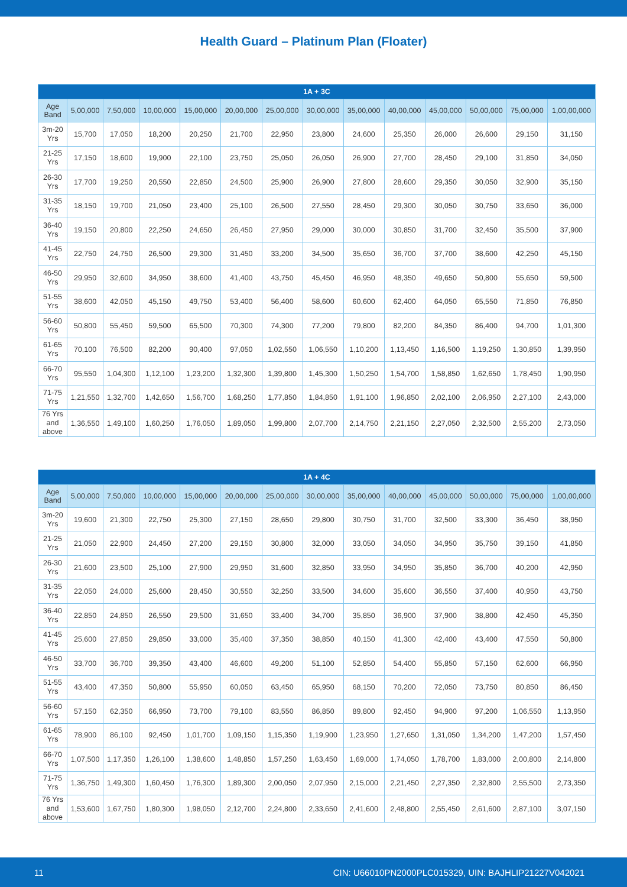Health Guard – Platinum Plan (Floater)
| 1A + 3C | | | | | | | | | | | | | |
| --- | --- | --- | --- | --- | --- | --- | --- | --- | --- | --- | --- | --- | --- |
| Age Band | 5,00,000 | 7,50,000 | 10,00,000 | 15,00,000 | 20,00,000 | 25,00,000 | 30,00,000 | 35,00,000 | 40,00,000 | 45,00,000 | 50,00,000 | 75,00,000 | 1,00,00,000 |
| 3m-20 Yrs | 15,700 | 17,050 | 18,200 | 20,250 | 21,700 | 22,950 | 23,800 | 24,600 | 25,350 | 26,000 | 26,600 | 29,150 | 31,150 |
| 21-25 Yrs | 17,150 | 18,600 | 19,900 | 22,100 | 23,750 | 25,050 | 26,050 | 26,900 | 27,700 | 28,450 | 29,100 | 31,850 | 34,050 |
| 26-30 Yrs | 17,700 | 19,250 | 20,550 | 22,850 | 24,500 | 25,900 | 26,900 | 27,800 | 28,600 | 29,350 | 30,050 | 32,900 | 35,150 |
| 31-35 Yrs | 18,150 | 19,700 | 21,050 | 23,400 | 25,100 | 26,500 | 27,550 | 28,450 | 29,300 | 30,050 | 30,750 | 33,650 | 36,000 |
| 36-40 Yrs | 19,150 | 20,800 | 22,250 | 24,650 | 26,450 | 27,950 | 29,000 | 30,000 | 30,850 | 31,700 | 32,450 | 35,500 | 37,900 |
| 41-45 Yrs | 22,750 | 24,750 | 26,500 | 29,300 | 31,450 | 33,200 | 34,500 | 35,650 | 36,700 | 37,700 | 38,600 | 42,250 | 45,150 |
| 46-50 Yrs | 29,950 | 32,600 | 34,950 | 38,600 | 41,400 | 43,750 | 45,450 | 46,950 | 48,350 | 49,650 | 50,800 | 55,650 | 59,500 |
| 51-55 Yrs | 38,600 | 42,050 | 45,150 | 49,750 | 53,400 | 56,400 | 58,600 | 60,600 | 62,400 | 64,050 | 65,550 | 71,850 | 76,850 |
| 56-60 Yrs | 50,800 | 55,450 | 59,500 | 65,500 | 70,300 | 74,300 | 77,200 | 79,800 | 82,200 | 84,350 | 86,400 | 94,700 | 1,01,300 |
| 61-65 Yrs | 70,100 | 76,500 | 82,200 | 90,400 | 97,050 | 1,02,550 | 1,06,550 | 1,10,200 | 1,13,450 | 1,16,500 | 1,19,250 | 1,30,850 | 1,39,950 |
| 66-70 Yrs | 95,550 | 1,04,300 | 1,12,100 | 1,23,200 | 1,32,300 | 1,39,800 | 1,45,300 | 1,50,250 | 1,54,700 | 1,58,850 | 1,62,650 | 1,78,450 | 1,90,950 |
| 71-75 Yrs | 1,21,550 | 1,32,700 | 1,42,650 | 1,56,700 | 1,68,250 | 1,77,850 | 1,84,850 | 1,91,100 | 1,96,850 | 2,02,100 | 2,06,950 | 2,27,100 | 2,43,000 |
| 76 Yrs and above | 1,36,550 | 1,49,100 | 1,60,250 | 1,76,050 | 1,89,050 | 1,99,800 | 2,07,700 | 2,14,750 | 2,21,150 | 2,27,050 | 2,32,500 | 2,55,200 | 2,73,050 |
| 1A + 4C | | | | | | | | | | | | | |
| --- | --- | --- | --- | --- | --- | --- | --- | --- | --- | --- | --- | --- | --- |
| Age Band | 5,00,000 | 7,50,000 | 10,00,000 | 15,00,000 | 20,00,000 | 25,00,000 | 30,00,000 | 35,00,000 | 40,00,000 | 45,00,000 | 50,00,000 | 75,00,000 | 1,00,00,000 |
| 3m-20 Yrs | 19,600 | 21,300 | 22,750 | 25,300 | 27,150 | 28,650 | 29,800 | 30,750 | 31,700 | 32,500 | 33,300 | 36,450 | 38,950 |
| 21-25 Yrs | 21,050 | 22,900 | 24,450 | 27,200 | 29,150 | 30,800 | 32,000 | 33,050 | 34,050 | 34,950 | 35,750 | 39,150 | 41,850 |
| 26-30 Yrs | 21,600 | 23,500 | 25,100 | 27,900 | 29,950 | 31,600 | 32,850 | 33,950 | 34,950 | 35,850 | 36,700 | 40,200 | 42,950 |
| 31-35 Yrs | 22,050 | 24,000 | 25,600 | 28,450 | 30,550 | 32,250 | 33,500 | 34,600 | 35,600 | 36,550 | 37,400 | 40,950 | 43,750 |
| 36-40 Yrs | 22,850 | 24,850 | 26,550 | 29,500 | 31,650 | 33,400 | 34,700 | 35,850 | 36,900 | 37,900 | 38,800 | 42,450 | 45,350 |
| 41-45 Yrs | 25,600 | 27,850 | 29,850 | 33,000 | 35,400 | 37,350 | 38,850 | 40,150 | 41,300 | 42,400 | 43,400 | 47,550 | 50,800 |
| 46-50 Yrs | 33,700 | 36,700 | 39,350 | 43,400 | 46,600 | 49,200 | 51,100 | 52,850 | 54,400 | 55,850 | 57,150 | 62,600 | 66,950 |
| 51-55 Yrs | 43,400 | 47,350 | 50,800 | 55,950 | 60,050 | 63,450 | 65,950 | 68,150 | 70,200 | 72,050 | 73,750 | 80,850 | 86,450 |
| 56-60 Yrs | 57,150 | 62,350 | 66,950 | 73,700 | 79,100 | 83,550 | 86,850 | 89,800 | 92,450 | 94,900 | 97,200 | 1,06,550 | 1,13,950 |
| 61-65 Yrs | 78,900 | 86,100 | 92,450 | 1,01,700 | 1,09,150 | 1,15,350 | 1,19,900 | 1,23,950 | 1,27,650 | 1,31,050 | 1,34,200 | 1,47,200 | 1,57,450 |
| 66-70 Yrs | 1,07,500 | 1,17,350 | 1,26,100 | 1,38,600 | 1,48,850 | 1,57,250 | 1,63,450 | 1,69,000 | 1,74,050 | 1,78,700 | 1,83,000 | 2,00,800 | 2,14,800 |
| 71-75 Yrs | 1,36,750 | 1,49,300 | 1,60,450 | 1,76,300 | 1,89,300 | 2,00,050 | 2,07,950 | 2,15,000 | 2,21,450 | 2,27,350 | 2,32,800 | 2,55,500 | 2,73,350 |
| 76 Yrs and above | 1,53,600 | 1,67,750 | 1,80,300 | 1,98,050 | 2,12,700 | 2,24,800 | 2,33,650 | 2,41,600 | 2,48,800 | 2,55,450 | 2,61,600 | 2,87,100 | 3,07,150 |
11 CIN: U66010PN2000PLC015329, UIN: BAJHLIP21227V042021